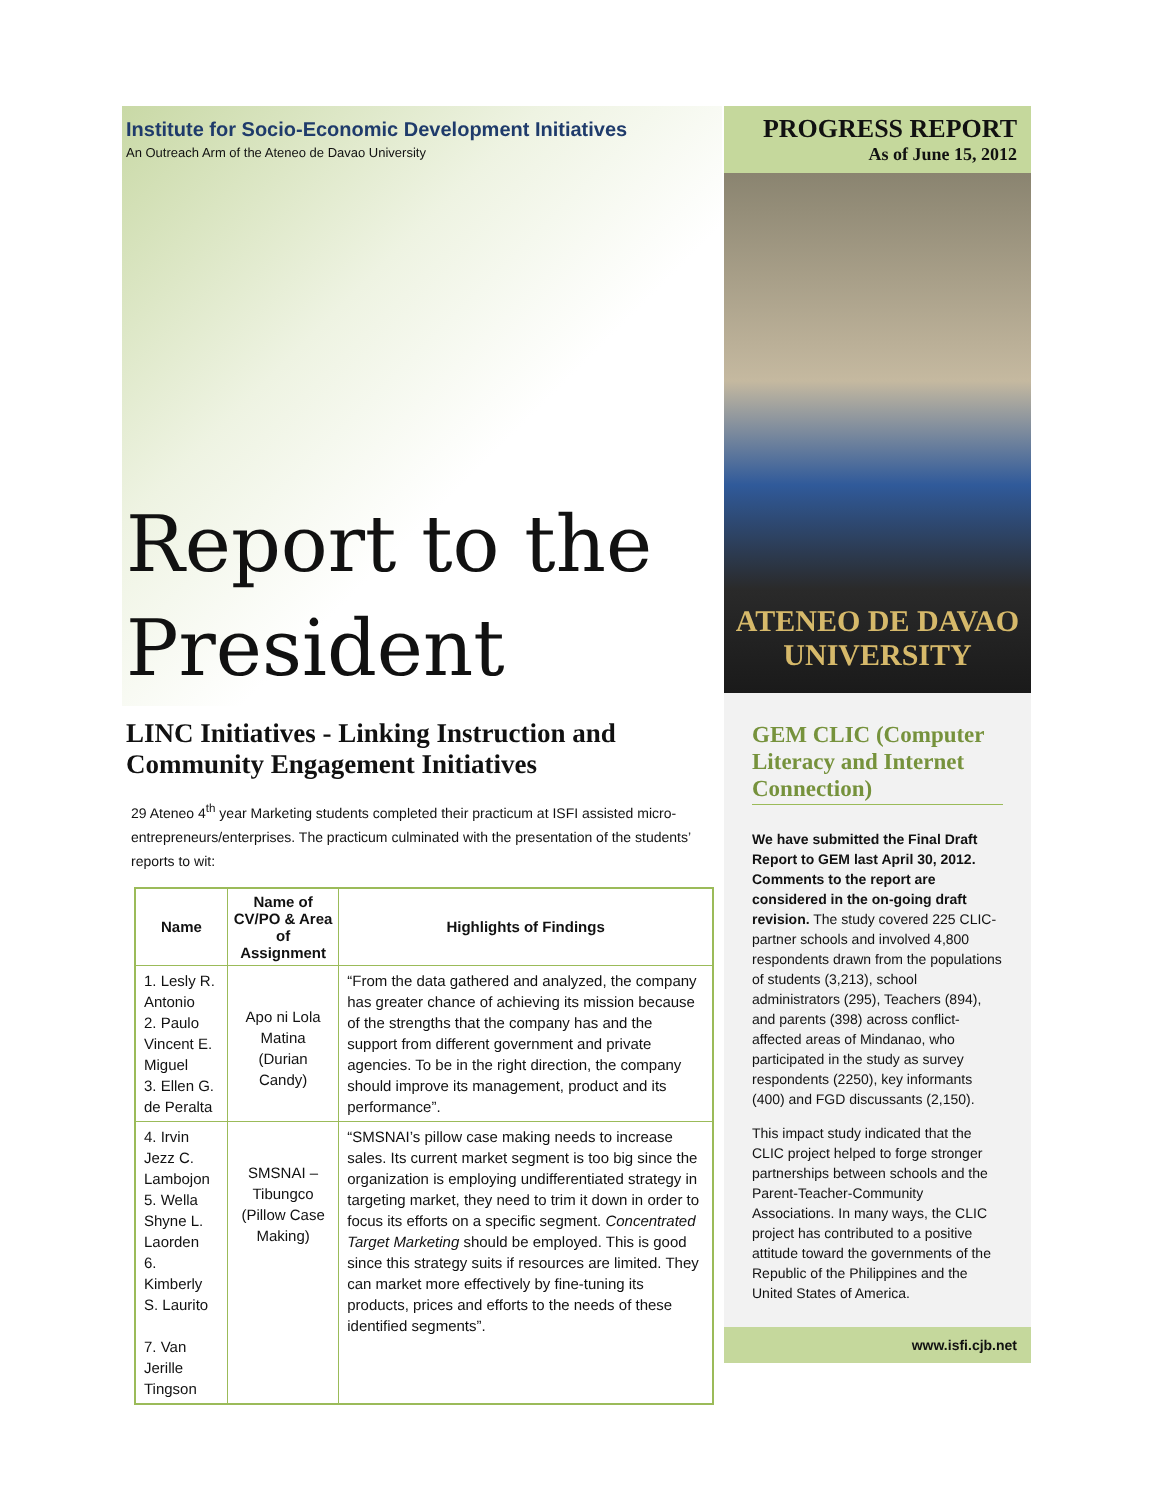Institute for Socio-Economic Development Initiatives
An Outreach Arm of the Ateneo de Davao University
Report to the President
LINC Initiatives - Linking Instruction and Community Engagement Initiatives
29 Ateneo 4<sup>th</sup> year Marketing students completed their practicum at ISFI assisted micro-entrepreneurs/enterprises. The practicum culminated with the presentation of the students’ reports to wit:
| Name | Name of CV/PO & Area of Assignment | Highlights of Findings |
| --- | --- | --- |
| 1. Lesly R. Antonio 2. Paulo Vincent E. Miguel 3. Ellen G. de Peralta | Apo ni Lola Matina (Durian Candy) | “From the data gathered and analyzed, the company has greater chance of achieving its mission because of the strengths that the company has and the support from different government and private agencies. To be in the right direction, the company should improve its management, product and its performance”. |
| 4. Irvin Jezz C. Lambojon 5. Wella Shyne L. Laorden 6. Kimberly S. Laurito 7. Van Jerille Tingson | SMSNAI – Tibungco (Pillow Case Making) | “SMSNAI’s pillow case making needs to increase sales. Its current market segment is too big since the organization is employing undifferentiated strategy in targeting market, they need to trim it down in order to focus its efforts on a specific segment. Concentrated Target Marketing should be employed. This is good since this strategy suits if resources are limited. They can market more effectively by fine-tuning its products, prices and efforts to the needs of these identified segments”. |
PROGRESS REPORT
As of June 15, 2012
ATENEO DE DAVAO
UNIVERSITY
GEM CLIC (Computer Literacy and Internet Connection)
We have submitted the Final Draft Report to GEM last April 30, 2012. Comments to the report are considered in the on-going draft revision. The study covered 225 CLIC-partner schools and involved 4,800 respondents drawn from the populations of students (3,213), school administrators (295), Teachers (894), and parents (398) across conflict-affected areas of Mindanao, who participated in the study as survey respondents (2250), key informants (400) and FGD discussants (2,150).
This impact study indicated that the CLIC project helped to forge stronger partnerships between schools and the Parent-Teacher-Community Associations. In many ways, the CLIC project has contributed to a positive attitude toward the governments of the Republic of the Philippines and the United States of America.
www.isfi.cjb.net